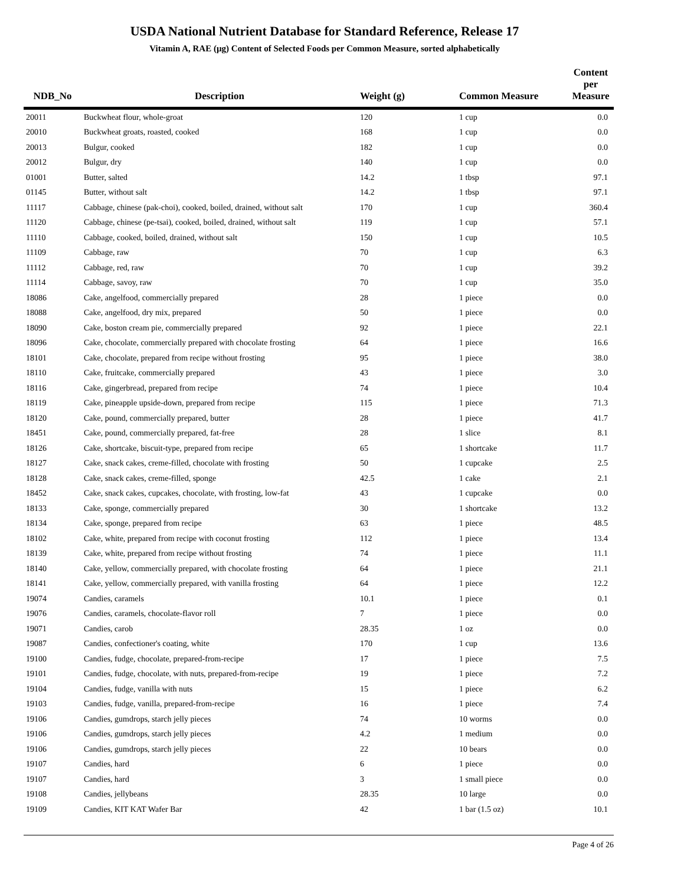USDA National Nutrient Database for Standard Reference, Release 17
Vitamin A, RAE (µg) Content of Selected Foods per Common Measure, sorted alphabetically
| NDB_No | Description | Weight (g) | Common Measure | Content per Measure |
| --- | --- | --- | --- | --- |
| 20011 | Buckwheat flour, whole-groat | 120 | 1 cup | 0.0 |
| 20010 | Buckwheat groats, roasted, cooked | 168 | 1 cup | 0.0 |
| 20013 | Bulgur, cooked | 182 | 1 cup | 0.0 |
| 20012 | Bulgur, dry | 140 | 1 cup | 0.0 |
| 01001 | Butter, salted | 14.2 | 1 tbsp | 97.1 |
| 01145 | Butter, without salt | 14.2 | 1 tbsp | 97.1 |
| 11117 | Cabbage, chinese (pak-choi), cooked, boiled, drained, without salt | 170 | 1 cup | 360.4 |
| 11120 | Cabbage, chinese (pe-tsai), cooked, boiled, drained, without salt | 119 | 1 cup | 57.1 |
| 11110 | Cabbage, cooked, boiled, drained, without salt | 150 | 1 cup | 10.5 |
| 11109 | Cabbage, raw | 70 | 1 cup | 6.3 |
| 11112 | Cabbage, red, raw | 70 | 1 cup | 39.2 |
| 11114 | Cabbage, savoy, raw | 70 | 1 cup | 35.0 |
| 18086 | Cake, angelfood, commercially prepared | 28 | 1 piece | 0.0 |
| 18088 | Cake, angelfood, dry mix, prepared | 50 | 1 piece | 0.0 |
| 18090 | Cake, boston cream pie, commercially prepared | 92 | 1 piece | 22.1 |
| 18096 | Cake, chocolate, commercially prepared with chocolate frosting | 64 | 1 piece | 16.6 |
| 18101 | Cake, chocolate, prepared from recipe without frosting | 95 | 1 piece | 38.0 |
| 18110 | Cake, fruitcake, commercially prepared | 43 | 1 piece | 3.0 |
| 18116 | Cake, gingerbread, prepared from recipe | 74 | 1 piece | 10.4 |
| 18119 | Cake, pineapple upside-down, prepared from recipe | 115 | 1 piece | 71.3 |
| 18120 | Cake, pound, commercially prepared, butter | 28 | 1 piece | 41.7 |
| 18451 | Cake, pound, commercially prepared, fat-free | 28 | 1 slice | 8.1 |
| 18126 | Cake, shortcake, biscuit-type, prepared from recipe | 65 | 1 shortcake | 11.7 |
| 18127 | Cake, snack cakes, creme-filled, chocolate with frosting | 50 | 1 cupcake | 2.5 |
| 18128 | Cake, snack cakes, creme-filled, sponge | 42.5 | 1 cake | 2.1 |
| 18452 | Cake, snack cakes, cupcakes, chocolate, with frosting, low-fat | 43 | 1 cupcake | 0.0 |
| 18133 | Cake, sponge, commercially prepared | 30 | 1 shortcake | 13.2 |
| 18134 | Cake, sponge, prepared from recipe | 63 | 1 piece | 48.5 |
| 18102 | Cake, white, prepared from recipe with coconut frosting | 112 | 1 piece | 13.4 |
| 18139 | Cake, white, prepared from recipe without frosting | 74 | 1 piece | 11.1 |
| 18140 | Cake, yellow, commercially prepared, with chocolate frosting | 64 | 1 piece | 21.1 |
| 18141 | Cake, yellow, commercially prepared, with vanilla frosting | 64 | 1 piece | 12.2 |
| 19074 | Candies, caramels | 10.1 | 1 piece | 0.1 |
| 19076 | Candies, caramels, chocolate-flavor roll | 7 | 1 piece | 0.0 |
| 19071 | Candies, carob | 28.35 | 1 oz | 0.0 |
| 19087 | Candies, confectioner's coating, white | 170 | 1 cup | 13.6 |
| 19100 | Candies, fudge, chocolate, prepared-from-recipe | 17 | 1 piece | 7.5 |
| 19101 | Candies, fudge, chocolate, with nuts, prepared-from-recipe | 19 | 1 piece | 7.2 |
| 19104 | Candies, fudge, vanilla with nuts | 15 | 1 piece | 6.2 |
| 19103 | Candies, fudge, vanilla, prepared-from-recipe | 16 | 1 piece | 7.4 |
| 19106 | Candies, gumdrops, starch jelly pieces | 74 | 10 worms | 0.0 |
| 19106 | Candies, gumdrops, starch jelly pieces | 4.2 | 1 medium | 0.0 |
| 19106 | Candies, gumdrops, starch jelly pieces | 22 | 10 bears | 0.0 |
| 19107 | Candies, hard | 6 | 1 piece | 0.0 |
| 19107 | Candies, hard | 3 | 1 small piece | 0.0 |
| 19108 | Candies, jellybeans | 28.35 | 10 large | 0.0 |
| 19109 | Candies, KIT KAT Wafer Bar | 42 | 1 bar (1.5 oz) | 10.1 |
Page 4 of 26